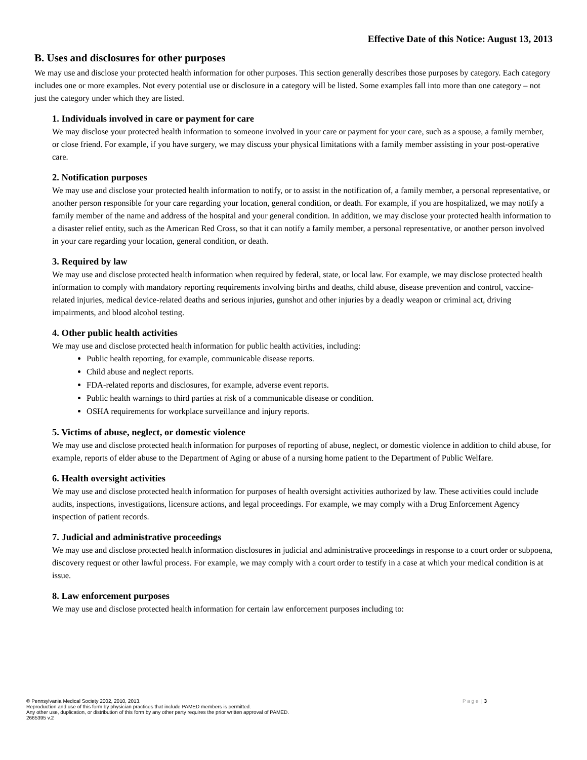Effective Date of this Notice: August 13, 2013
B. Uses and disclosures for other purposes
We may use and disclose your protected health information for other purposes. This section generally describes those purposes by category. Each category includes one or more examples. Not every potential use or disclosure in a category will be listed. Some examples fall into more than one category – not just the category under which they are listed.
1. Individuals involved in care or payment for care
We may disclose your protected health information to someone involved in your care or payment for your care, such as a spouse, a family member, or close friend. For example, if you have surgery, we may discuss your physical limitations with a family member assisting in your post-operative care.
2. Notification purposes
We may use and disclose your protected health information to notify, or to assist in the notification of, a family member, a personal representative, or another person responsible for your care regarding your location, general condition, or death. For example, if you are hospitalized, we may notify a family member of the name and address of the hospital and your general condition. In addition, we may disclose your protected health information to a disaster relief entity, such as the American Red Cross, so that it can notify a family member, a personal representative, or another person involved in your care regarding your location, general condition, or death.
3. Required by law
We may use and disclose protected health information when required by federal, state, or local law. For example, we may disclose protected health information to comply with mandatory reporting requirements involving births and deaths, child abuse, disease prevention and control, vaccine-related injuries, medical device-related deaths and serious injuries, gunshot and other injuries by a deadly weapon or criminal act, driving impairments, and blood alcohol testing.
4. Other public health activities
We may use and disclose protected health information for public health activities, including:
Public health reporting, for example, communicable disease reports.
Child abuse and neglect reports.
FDA-related reports and disclosures, for example, adverse event reports.
Public health warnings to third parties at risk of a communicable disease or condition.
OSHA requirements for workplace surveillance and injury reports.
5. Victims of abuse, neglect, or domestic violence
We may use and disclose protected health information for purposes of reporting of abuse, neglect, or domestic violence in addition to child abuse, for example, reports of elder abuse to the Department of Aging or abuse of a nursing home patient to the Department of Public Welfare.
6. Health oversight activities
We may use and disclose protected health information for purposes of health oversight activities authorized by law. These activities could include audits, inspections, investigations, licensure actions, and legal proceedings. For example, we may comply with a Drug Enforcement Agency inspection of patient records.
7. Judicial and administrative proceedings
We may use and disclose protected health information disclosures in judicial and administrative proceedings in response to a court order or subpoena, discovery request or other lawful process. For example, we may comply with a court order to testify in a case at which your medical condition is at issue.
8. Law enforcement purposes
We may use and disclose protected health information for certain law enforcement purposes including to:
P a g e | 3 © Pennsylvania Medical Society 2002, 2010, 2013.
Reproduction and use of this form by physician practices that include PAMED members is permitted.
Any other use, duplication, or distribution of this form by any other party requires the prior written approval of PAMED.
2665395 v.2